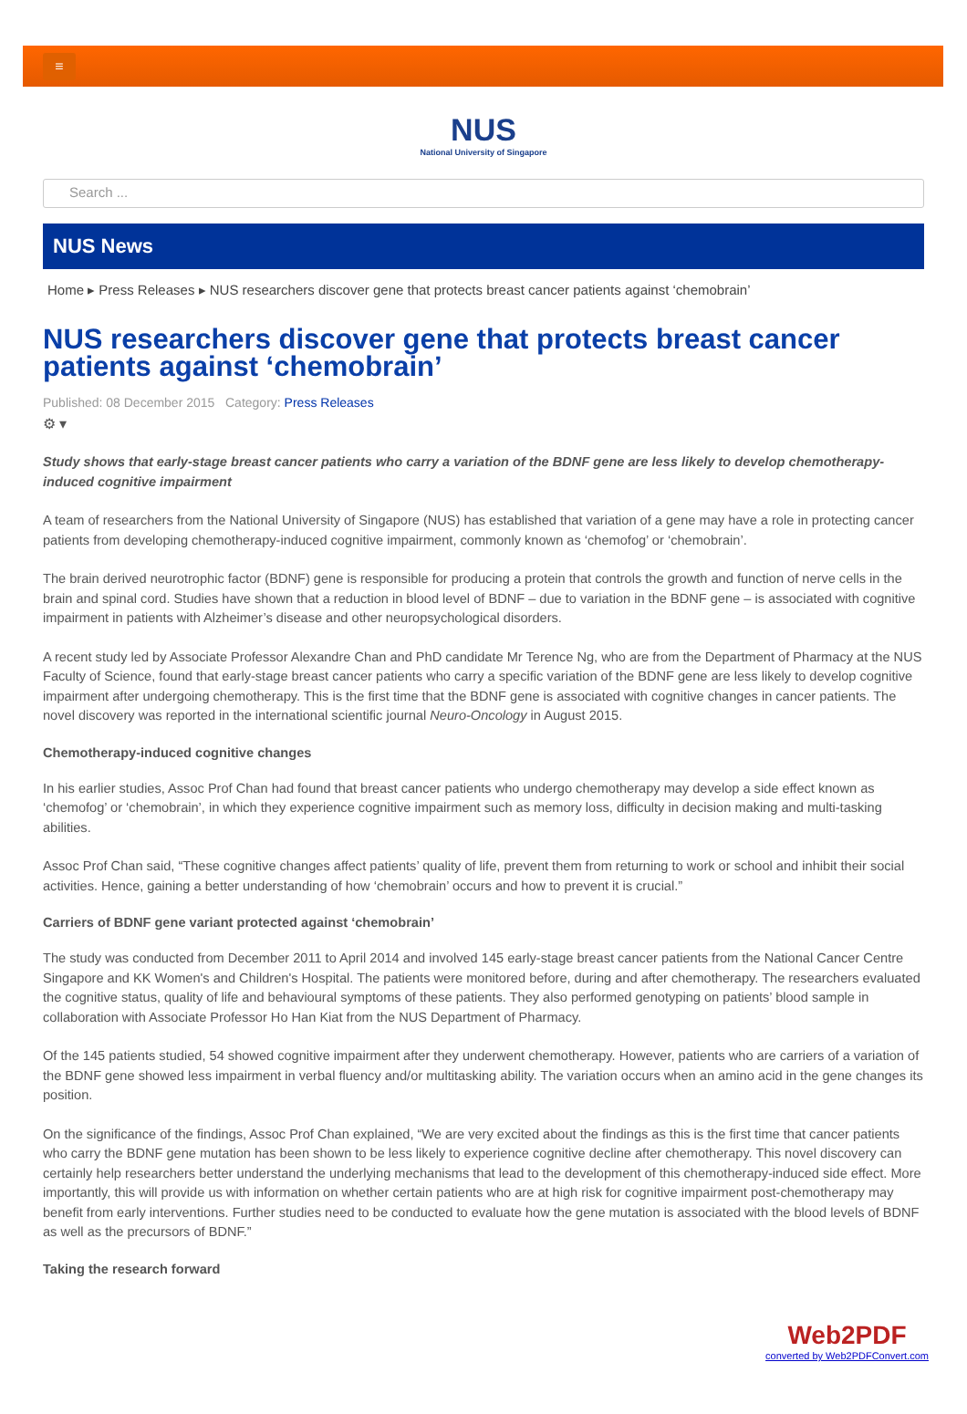≡
NUS
National University of Singapore
Search ...
NUS News
Home ▸ Press Releases ▸ NUS researchers discover gene that protects breast cancer patients against ‘chemobrain’
NUS researchers discover gene that protects breast cancer patients against ‘chemobrain’
Published: 08 December 2015 Category: Press Releases
⚙ ▾
Study shows that early-stage breast cancer patients who carry a variation of the BDNF gene are less likely to develop chemotherapy-induced cognitive impairment
A team of researchers from the National University of Singapore (NUS) has established that variation of a gene may have a role in protecting cancer patients from developing chemotherapy-induced cognitive impairment, commonly known as ‘chemofog’ or ‘chemobrain’.
The brain derived neurotrophic factor (BDNF) gene is responsible for producing a protein that controls the growth and function of nerve cells in the brain and spinal cord. Studies have shown that a reduction in blood level of BDNF – due to variation in the BDNF gene – is associated with cognitive impairment in patients with Alzheimer’s disease and other neuropsychological disorders.
A recent study led by Associate Professor Alexandre Chan and PhD candidate Mr Terence Ng, who are from the Department of Pharmacy at the NUS Faculty of Science, found that early-stage breast cancer patients who carry a specific variation of the BDNF gene are less likely to develop cognitive impairment after undergoing chemotherapy. This is the first time that the BDNF gene is associated with cognitive changes in cancer patients. The novel discovery was reported in the international scientific journal Neuro-Oncology in August 2015.
Chemotherapy-induced cognitive changes
In his earlier studies, Assoc Prof Chan had found that breast cancer patients who undergo chemotherapy may develop a side effect known as ‘chemofog’ or ‘chemobrain’, in which they experience cognitive impairment such as memory loss, difficulty in decision making and multi-tasking abilities.
Assoc Prof Chan said, “These cognitive changes affect patients’ quality of life, prevent them from returning to work or school and inhibit their social activities. Hence, gaining a better understanding of how ‘chemobrain’ occurs and how to prevent it is crucial.”
Carriers of BDNF gene variant protected against ‘chemobrain’
The study was conducted from December 2011 to April 2014 and involved 145 early-stage breast cancer patients from the National Cancer Centre Singapore and KK Women's and Children's Hospital. The patients were monitored before, during and after chemotherapy. The researchers evaluated the cognitive status, quality of life and behavioural symptoms of these patients. They also performed genotyping on patients’ blood sample in collaboration with Associate Professor Ho Han Kiat from the NUS Department of Pharmacy.
Of the 145 patients studied, 54 showed cognitive impairment after they underwent chemotherapy. However, patients who are carriers of a variation of the BDNF gene showed less impairment in verbal fluency and/or multitasking ability. The variation occurs when an amino acid in the gene changes its position.
On the significance of the findings, Assoc Prof Chan explained, “We are very excited about the findings as this is the first time that cancer patients who carry the BDNF gene mutation has been shown to be less likely to experience cognitive decline after chemotherapy. This novel discovery can certainly help researchers better understand the underlying mechanisms that lead to the development of this chemotherapy-induced side effect. More importantly, this will provide us with information on whether certain patients who are at high risk for cognitive impairment post-chemotherapy may benefit from early interventions. Further studies need to be conducted to evaluate how the gene mutation is associated with the blood levels of BDNF as well as the precursors of BDNF.”
Taking the research forward
Web2PDF
converted by Web2PDFConvert.com